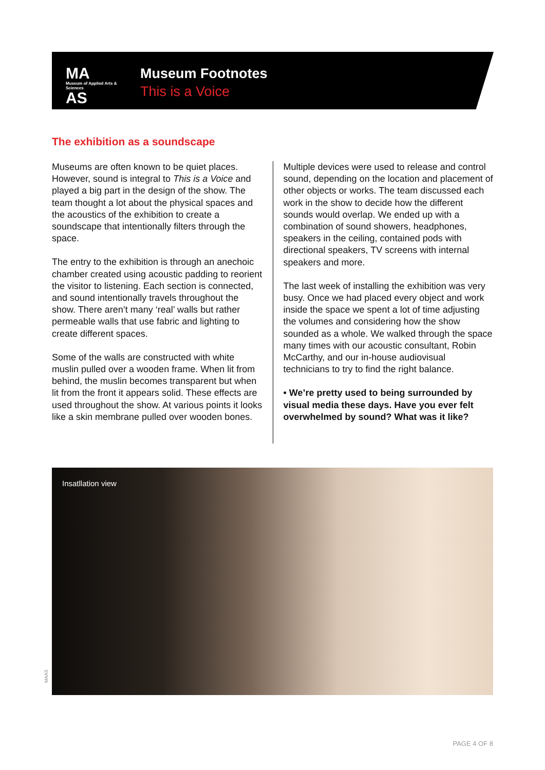MA
Museum of Applied Arts & Sciences
AS
Museum Footnotes
This is a Voice
The exhibition as a soundscape
Museums are often known to be quiet places. However, sound is integral to This is a Voice and played a big part in the design of the show. The team thought a lot about the physical spaces and the acoustics of the exhibition to create a soundscape that intentionally filters through the space.
The entry to the exhibition is through an anechoic chamber created using acoustic padding to reorient the visitor to listening. Each section is connected, and sound intentionally travels throughout the show. There aren’t many ‘real’ walls but rather permeable walls that use fabric and lighting to create different spaces.
Some of the walls are constructed with white muslin pulled over a wooden frame. When lit from behind, the muslin becomes transparent but when lit from the front it appears solid. These effects are used throughout the show. At various points it looks like a skin membrane pulled over wooden bones.
Multiple devices were used to release and control sound, depending on the location and placement of other objects or works. The team discussed each work in the show to decide how the different sounds would overlap. We ended up with a combination of sound showers, headphones, speakers in the ceiling, contained pods with directional speakers, TV screens with internal speakers and more.
The last week of installing the exhibition was very busy. Once we had placed every object and work inside the space we spent a lot of time adjusting the volumes and considering how the show sounded as a whole. We walked through the space many times with our acoustic consultant, Robin McCarthy, and our in-house audiovisual technicians to try to find the right balance.
• We’re pretty used to being surrounded by visual media these days. Have you ever felt overwhelmed by sound? What was it like?
Insatllation view
MAAS
PAGE 4 OF 8